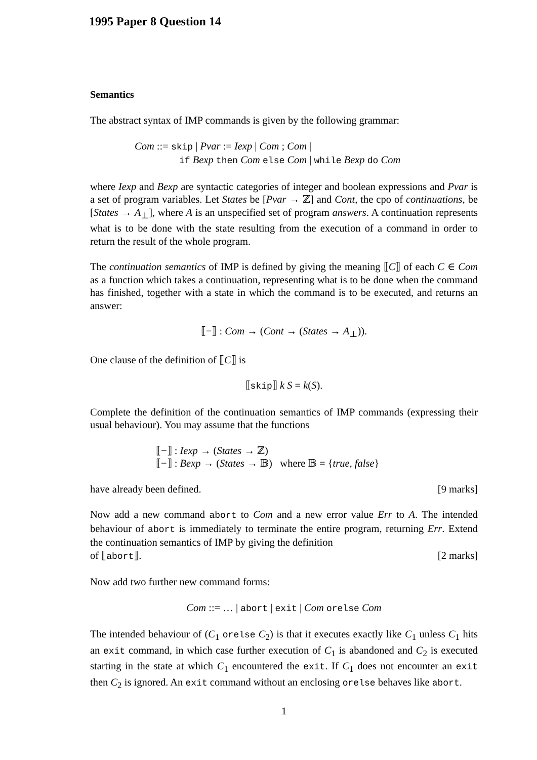1995 Paper 8 Question 14
Semantics
The abstract syntax of IMP commands is given by the following grammar:
Com ::= skip | Pvar := Iexp | Com ; Com |
if Bexp then Com else Com | while Bexp do Com
where Iexp and Bexp are syntactic categories of integer and boolean expressions and Pvar is a set of program variables. Let States be [Pvar → ℤ] and Cont, the cpo of continuations, be [States → A<sub>⊥</sub>], where A is an unspecified set of program answers. A continuation represents what is to be done with the state resulting from the execution of a command in order to return the result of the whole program.
The continuation semantics of IMP is defined by giving the meaning ⟦C⟧ of each C ∈ Com as a function which takes a continuation, representing what is to be done when the command has finished, together with a state in which the command is to be executed, and returns an answer:
⟦−⟧ : Com → (Cont → (States → A<sub>⊥</sub>)).
One clause of the definition of ⟦C⟧ is
⟦skip⟧ k S = k(S).
Complete the definition of the continuation semantics of IMP commands (expressing their usual behaviour). You may assume that the functions
⟦−⟧ : Iexp → (States → ℤ)
⟦−⟧ : Bexp → (States → 𝔹) where 𝔹 = {true, false}
have already been defined. [9 marks]
Now add a new command abort to Com and a new error value Err to A. The intended behaviour of abort is immediately to terminate the entire program, returning Err. Extend the continuation semantics of IMP by giving the definition
of ⟦abort⟧. [2 marks]
Now add two further new command forms:
Com ::= … | abort | exit | Com orelse Com
The intended behaviour of (C<sub>1</sub> orelse C<sub>2</sub>) is that it executes exactly like C<sub>1</sub> unless C<sub>1</sub> hits an exit command, in which case further execution of C<sub>1</sub> is abandoned and C<sub>2</sub> is executed starting in the state at which C<sub>1</sub> encountered the exit. If C<sub>1</sub> does not encounter an exit then C<sub>2</sub> is ignored. An exit command without an enclosing orelse behaves like abort.
1